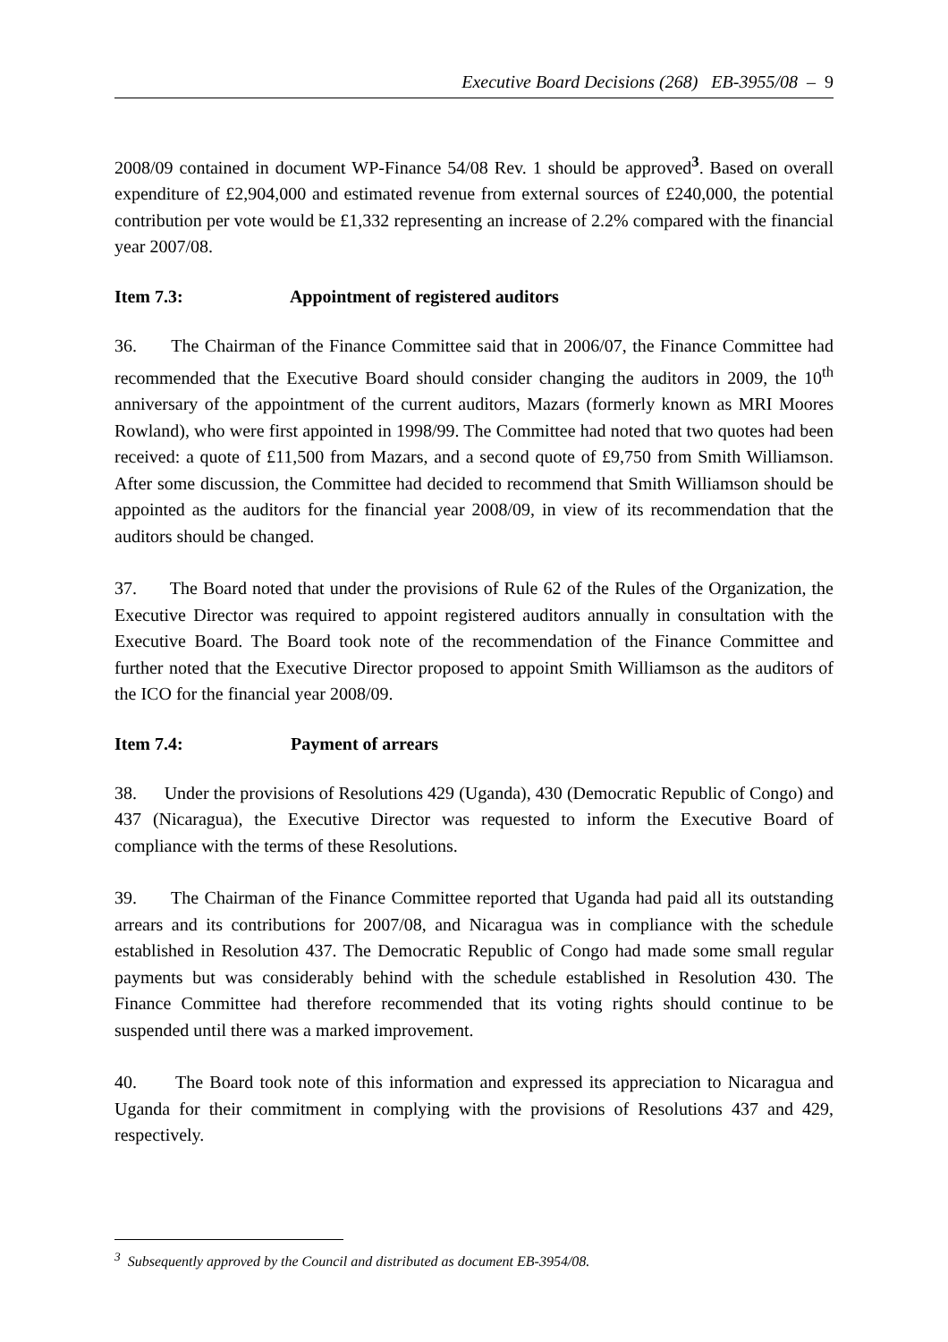Executive Board Decisions (268) EB-3955/08 – 9
2008/09 contained in document WP-Finance 54/08 Rev. 1 should be approved<sup>3</sup>. Based on overall expenditure of £2,904,000 and estimated revenue from external sources of £240,000, the potential contribution per vote would be £1,332 representing an increase of 2.2% compared with the financial year 2007/08.
Item 7.3: Appointment of registered auditors
36. The Chairman of the Finance Committee said that in 2006/07, the Finance Committee had recommended that the Executive Board should consider changing the auditors in 2009, the 10<sup>th</sup> anniversary of the appointment of the current auditors, Mazars (formerly known as MRI Moores Rowland), who were first appointed in 1998/99. The Committee had noted that two quotes had been received: a quote of £11,500 from Mazars, and a second quote of £9,750 from Smith Williamson. After some discussion, the Committee had decided to recommend that Smith Williamson should be appointed as the auditors for the financial year 2008/09, in view of its recommendation that the auditors should be changed.
37. The Board noted that under the provisions of Rule 62 of the Rules of the Organization, the Executive Director was required to appoint registered auditors annually in consultation with the Executive Board. The Board took note of the recommendation of the Finance Committee and further noted that the Executive Director proposed to appoint Smith Williamson as the auditors of the ICO for the financial year 2008/09.
Item 7.4: Payment of arrears
38. Under the provisions of Resolutions 429 (Uganda), 430 (Democratic Republic of Congo) and 437 (Nicaragua), the Executive Director was requested to inform the Executive Board of compliance with the terms of these Resolutions.
39. The Chairman of the Finance Committee reported that Uganda had paid all its outstanding arrears and its contributions for 2007/08, and Nicaragua was in compliance with the schedule established in Resolution 437. The Democratic Republic of Congo had made some small regular payments but was considerably behind with the schedule established in Resolution 430. The Finance Committee had therefore recommended that its voting rights should continue to be suspended until there was a marked improvement.
40. The Board took note of this information and expressed its appreciation to Nicaragua and Uganda for their commitment in complying with the provisions of Resolutions 437 and 429, respectively.
<sup>3</sup> Subsequently approved by the Council and distributed as document EB-3954/08.